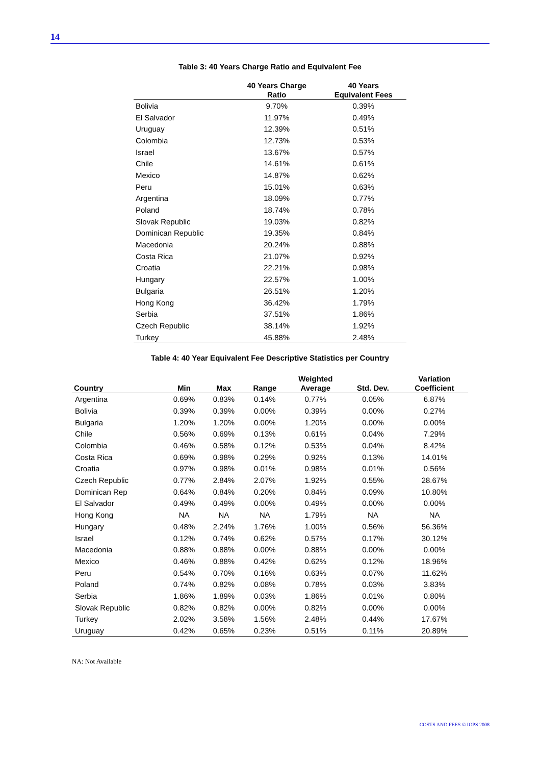14
Table 3: 40 Years Charge Ratio and Equivalent Fee
| | 40 Years Charge Ratio | 40 Years Equivalent Fees |
| --- | --- | --- |
| Bolivia | 9.70% | 0.39% |
| El Salvador | 11.97% | 0.49% |
| Uruguay | 12.39% | 0.51% |
| Colombia | 12.73% | 0.53% |
| Israel | 13.67% | 0.57% |
| Chile | 14.61% | 0.61% |
| Mexico | 14.87% | 0.62% |
| Peru | 15.01% | 0.63% |
| Argentina | 18.09% | 0.77% |
| Poland | 18.74% | 0.78% |
| Slovak Republic | 19.03% | 0.82% |
| Dominican Republic | 19.35% | 0.84% |
| Macedonia | 20.24% | 0.88% |
| Costa Rica | 21.07% | 0.92% |
| Croatia | 22.21% | 0.98% |
| Hungary | 22.57% | 1.00% |
| Bulgaria | 26.51% | 1.20% |
| Hong Kong | 36.42% | 1.79% |
| Serbia | 37.51% | 1.86% |
| Czech Republic | 38.14% | 1.92% |
| Turkey | 45.88% | 2.48% |
Table 4: 40 Year Equivalent Fee Descriptive Statistics per Country
| Country | Min | Max | Range | Weighted Average | Std. Dev. | Variation Coefficient |
| --- | --- | --- | --- | --- | --- | --- |
| Argentina | 0.69% | 0.83% | 0.14% | 0.77% | 0.05% | 6.87% |
| Bolivia | 0.39% | 0.39% | 0.00% | 0.39% | 0.00% | 0.27% |
| Bulgaria | 1.20% | 1.20% | 0.00% | 1.20% | 0.00% | 0.00% |
| Chile | 0.56% | 0.69% | 0.13% | 0.61% | 0.04% | 7.29% |
| Colombia | 0.46% | 0.58% | 0.12% | 0.53% | 0.04% | 8.42% |
| Costa Rica | 0.69% | 0.98% | 0.29% | 0.92% | 0.13% | 14.01% |
| Croatia | 0.97% | 0.98% | 0.01% | 0.98% | 0.01% | 0.56% |
| Czech Republic | 0.77% | 2.84% | 2.07% | 1.92% | 0.55% | 28.67% |
| Dominican Rep | 0.64% | 0.84% | 0.20% | 0.84% | 0.09% | 10.80% |
| El Salvador | 0.49% | 0.49% | 0.00% | 0.49% | 0.00% | 0.00% |
| Hong Kong | NA | NA | NA | 1.79% | NA | NA |
| Hungary | 0.48% | 2.24% | 1.76% | 1.00% | 0.56% | 56.36% |
| Israel | 0.12% | 0.74% | 0.62% | 0.57% | 0.17% | 30.12% |
| Macedonia | 0.88% | 0.88% | 0.00% | 0.88% | 0.00% | 0.00% |
| Mexico | 0.46% | 0.88% | 0.42% | 0.62% | 0.12% | 18.96% |
| Peru | 0.54% | 0.70% | 0.16% | 0.63% | 0.07% | 11.62% |
| Poland | 0.74% | 0.82% | 0.08% | 0.78% | 0.03% | 3.83% |
| Serbia | 1.86% | 1.89% | 0.03% | 1.86% | 0.01% | 0.80% |
| Slovak Republic | 0.82% | 0.82% | 0.00% | 0.82% | 0.00% | 0.00% |
| Turkey | 2.02% | 3.58% | 1.56% | 2.48% | 0.44% | 17.67% |
| Uruguay | 0.42% | 0.65% | 0.23% | 0.51% | 0.11% | 20.89% |
NA: Not Available
COSTS AND FEES © IOPS 2008